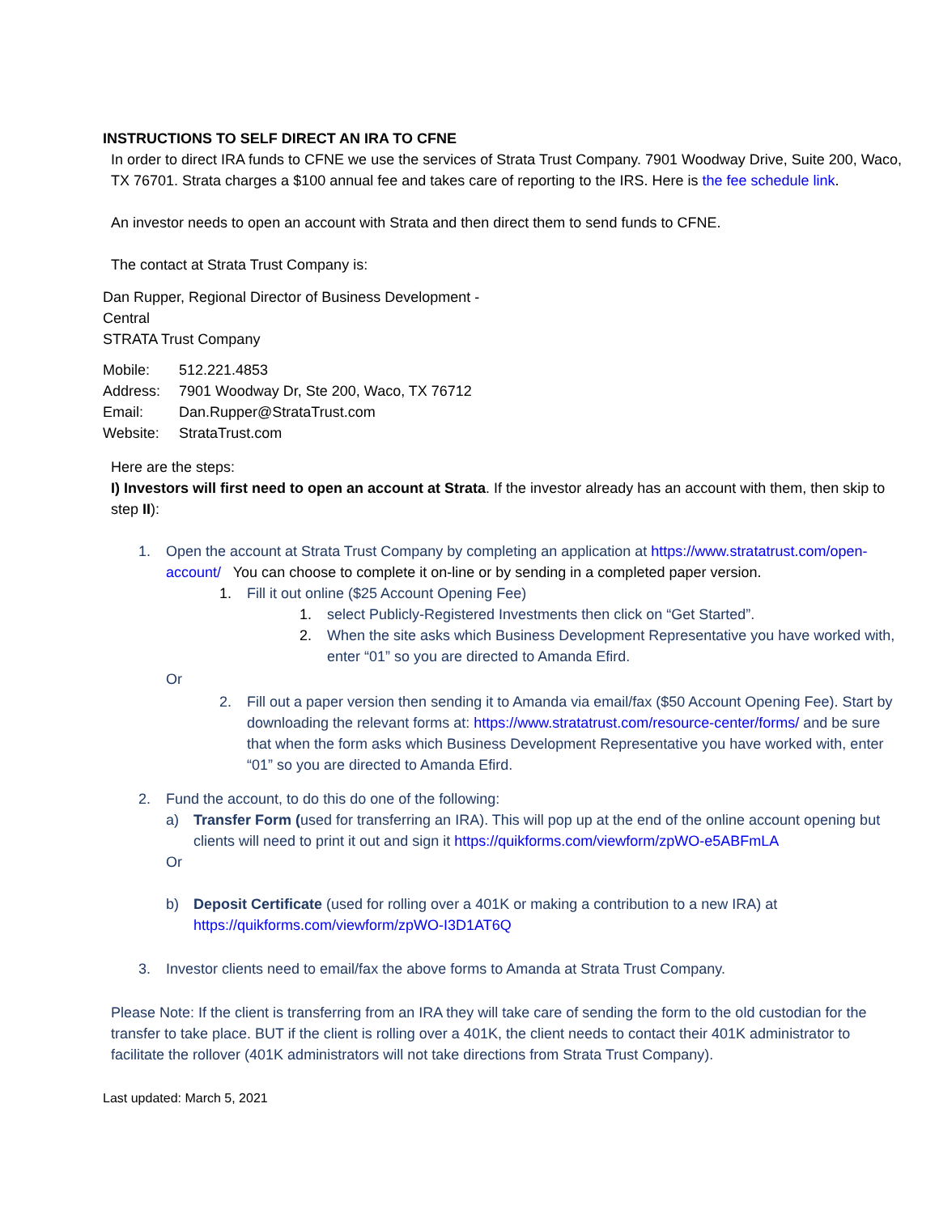INSTRUCTIONS TO SELF DIRECT AN IRA TO CFNE
In order to direct IRA funds to CFNE we use the services of Strata Trust Company. 7901 Woodway Drive, Suite 200, Waco, TX 76701. Strata charges a $100 annual fee and takes care of reporting to the IRS. Here is the fee schedule link.
An investor needs to open an account with Strata and then direct them to send funds to CFNE.
The contact at Strata Trust Company is:
Dan Rupper, Regional Director of Business Development - Central
STRATA Trust Company
Mobile: 512.221.4853
Address: 7901 Woodway Dr, Ste 200, Waco, TX 76712
Email: Dan.Rupper@StrataTrust.com
Website: StrataTrust.com
Here are the steps:
I) Investors will first need to open an account at Strata. If the investor already has an account with them, then skip to step II):
1. Open the account at Strata Trust Company by completing an application at https://www.stratatrust.com/open-account/ You can choose to complete it on-line or by sending in a completed paper version.
1. Fill it out online ($25 Account Opening Fee)
1. select Publicly-Registered Investments then click on “Get Started”.
2. When the site asks which Business Development Representative you have worked with, enter “01” so you are directed to Amanda Efird.
Or
2. Fill out a paper version then sending it to Amanda via email/fax ($50 Account Opening Fee). Start by downloading the relevant forms at: https://www.stratatrust.com/resource-center/forms/ and be sure that when the form asks which Business Development Representative you have worked with, enter “01” so you are directed to Amanda Efird.
2. Fund the account, to do this do one of the following:
a) Transfer Form (used for transferring an IRA). This will pop up at the end of the online account opening but clients will need to print it out and sign it https://quikforms.com/viewform/zpWO-e5ABFmLA
Or
b) Deposit Certificate (used for rolling over a 401K or making a contribution to a new IRA) at https://quikforms.com/viewform/zpWO-I3D1AT6Q
3. Investor clients need to email/fax the above forms to Amanda at Strata Trust Company.
Please Note: If the client is transferring from an IRA they will take care of sending the form to the old custodian for the transfer to take place. BUT if the client is rolling over a 401K, the client needs to contact their 401K administrator to facilitate the rollover (401K administrators will not take directions from Strata Trust Company).
Last updated: March 5, 2021